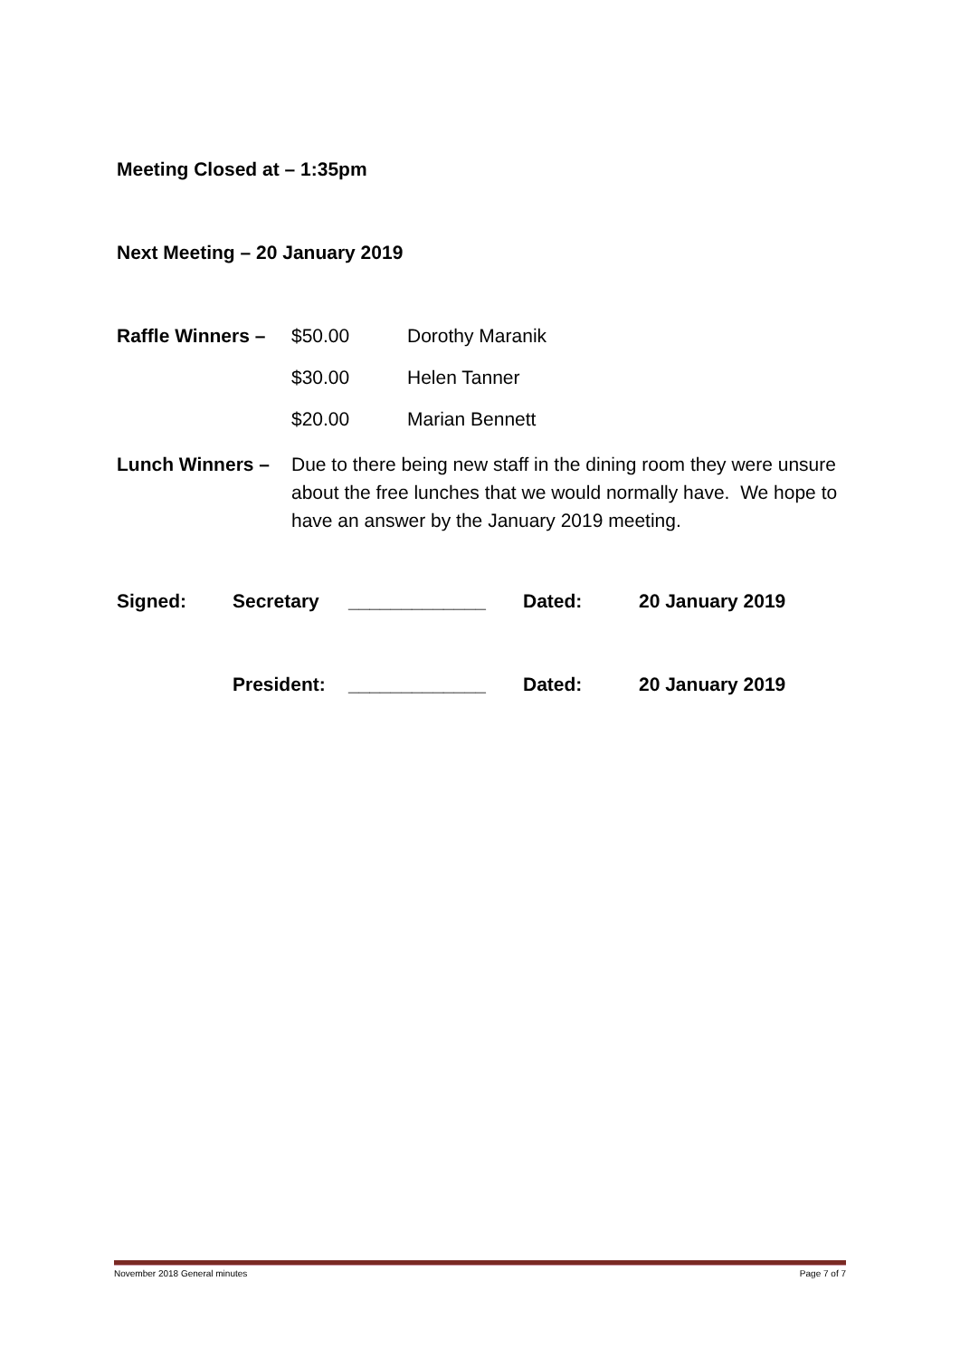Meeting Closed at – 1:35pm
Next Meeting – 20 January 2019
Raffle Winners – $50.00 Dorothy Maranik
$30.00 Helen Tanner
$20.00 Marian Bennett
Lunch Winners – Due to there being new staff in the dining room they were unsure about the free lunches that we would normally have. We hope to have an answer by the January 2019 meeting.
Signed: Secretary _____________ Dated: 20 January 2019
President: _____________ Dated: 20 January 2019
November 2018 General minutes Page 7 of 7